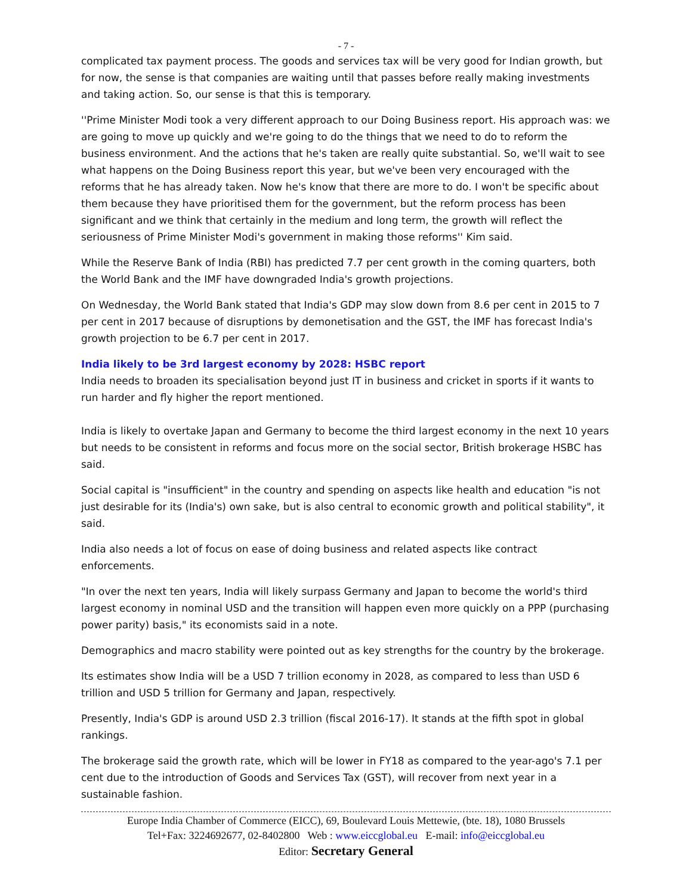- 7 -
complicated tax payment process. The goods and services tax will be very good for Indian growth, but for now, the sense is that companies are waiting until that passes before really making investments and taking action. So, our sense is that this is temporary.
''Prime Minister Modi took a very different approach to our Doing Business report. His approach was: we are going to move up quickly and we're going to do the things that we need to do to reform the business environment. And the actions that he's taken are really quite substantial. So, we'll wait to see what happens on the Doing Business report this year, but we've been very encouraged with the reforms that he has already taken. Now he's know that there are more to do. I won't be specific about them because they have prioritised them for the government, but the reform process has been significant and we think that certainly in the medium and long term, the growth will reflect the seriousness of Prime Minister Modi's government in making those reforms'' Kim said.
While the Reserve Bank of India (RBI) has predicted 7.7 per cent growth in the coming quarters, both the World Bank and the IMF have downgraded India's growth projections.
On Wednesday, the World Bank stated that India's GDP may slow down from 8.6 per cent in 2015 to 7 per cent in 2017 because of disruptions by demonetisation and the GST, the IMF has forecast India's growth projection to be 6.7 per cent in 2017.
India likely to be 3rd largest economy by 2028: HSBC report
India needs to broaden its specialisation beyond just IT in business and cricket in sports if it wants to run harder and fly higher the report mentioned.
India is likely to overtake Japan and Germany to become the third largest economy in the next 10 years but needs to be consistent in reforms and focus more on the social sector, British brokerage HSBC has said.
Social capital is "insufficient" in the country and spending on aspects like health and education "is not just desirable for its (India's) own sake, but is also central to economic growth and political stability", it said.
India also needs a lot of focus on ease of doing business and related aspects like contract enforcements.
"In over the next ten years, India will likely surpass Germany and Japan to become the world's third largest economy in nominal USD and the transition will happen even more quickly on a PPP (purchasing power parity) basis," its economists said in a note.
Demographics and macro stability were pointed out as key strengths for the country by the brokerage.
Its estimates show India will be a USD 7 trillion economy in 2028, as compared to less than USD 6 trillion and USD 5 trillion for Germany and Japan, respectively.
Presently, India's GDP is around USD 2.3 trillion (fiscal 2016-17). It stands at the fifth spot in global rankings.
The brokerage said the growth rate, which will be lower in FY18 as compared to the year-ago's 7.1 per cent due to the introduction of Goods and Services Tax (GST), will recover from next year in a sustainable fashion.
Europe India Chamber of Commerce (EICC), 69, Boulevard Louis Mettewie, (bte. 18), 1080 Brussels
Tel+Fax: 3224692677, 02-8402800 Web : www.eiccglobal.eu E-mail: info@eiccglobal.eu
Editor: Secretary General